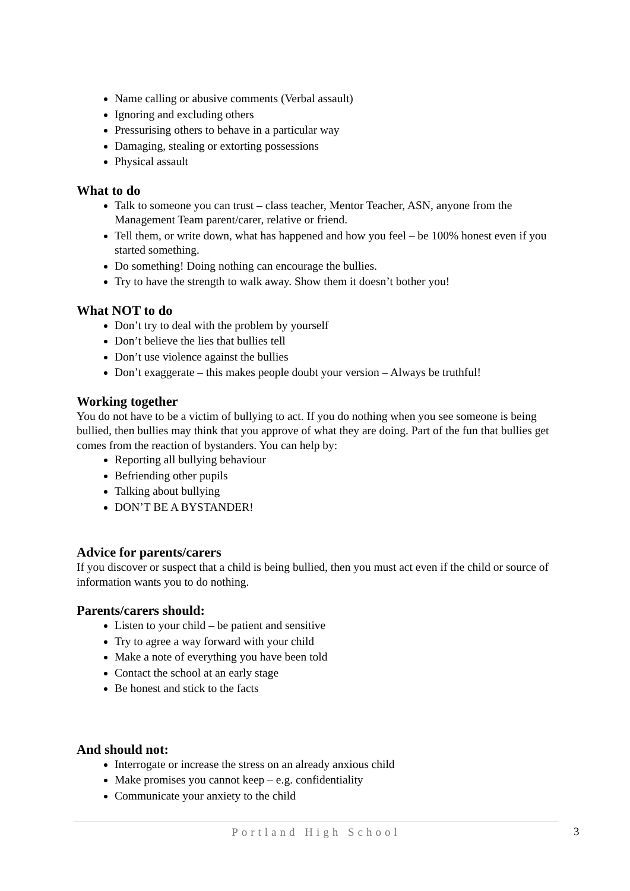Name calling or abusive comments (Verbal assault)
Ignoring and excluding others
Pressurising others to behave in a particular way
Damaging, stealing or extorting possessions
Physical assault
What to do
Talk to someone you can trust – class teacher, Mentor Teacher, ASN, anyone from the Management Team parent/carer, relative or friend.
Tell them, or write down, what has happened and how you feel – be 100% honest even if you started something.
Do something! Doing nothing can encourage the bullies.
Try to have the strength to walk away. Show them it doesn’t bother you!
What NOT to do
Don’t try to deal with the problem by yourself
Don’t believe the lies that bullies tell
Don’t use violence against the bullies
Don’t exaggerate – this makes people doubt your version – Always be truthful!
Working together
You do not have to be a victim of bullying to act. If you do nothing when you see someone is being bullied, then bullies may think that you approve of what they are doing. Part of the fun that bullies get comes from the reaction of bystanders. You can help by:
Reporting all bullying behaviour
Befriending other pupils
Talking about bullying
DON’T BE A BYSTANDER!
Advice for parents/carers
If you discover or suspect that a child is being bullied, then you must act even if the child or source of information wants you to do nothing.
Parents/carers should:
Listen to your child – be patient and sensitive
Try to agree a way forward with your child
Make a note of everything you have been told
Contact the school at an early stage
Be honest and stick to the facts
And should not:
Interrogate or increase the stress on an already anxious child
Make promises you cannot keep – e.g. confidentiality
Communicate your anxiety to the child
Portland High School 3